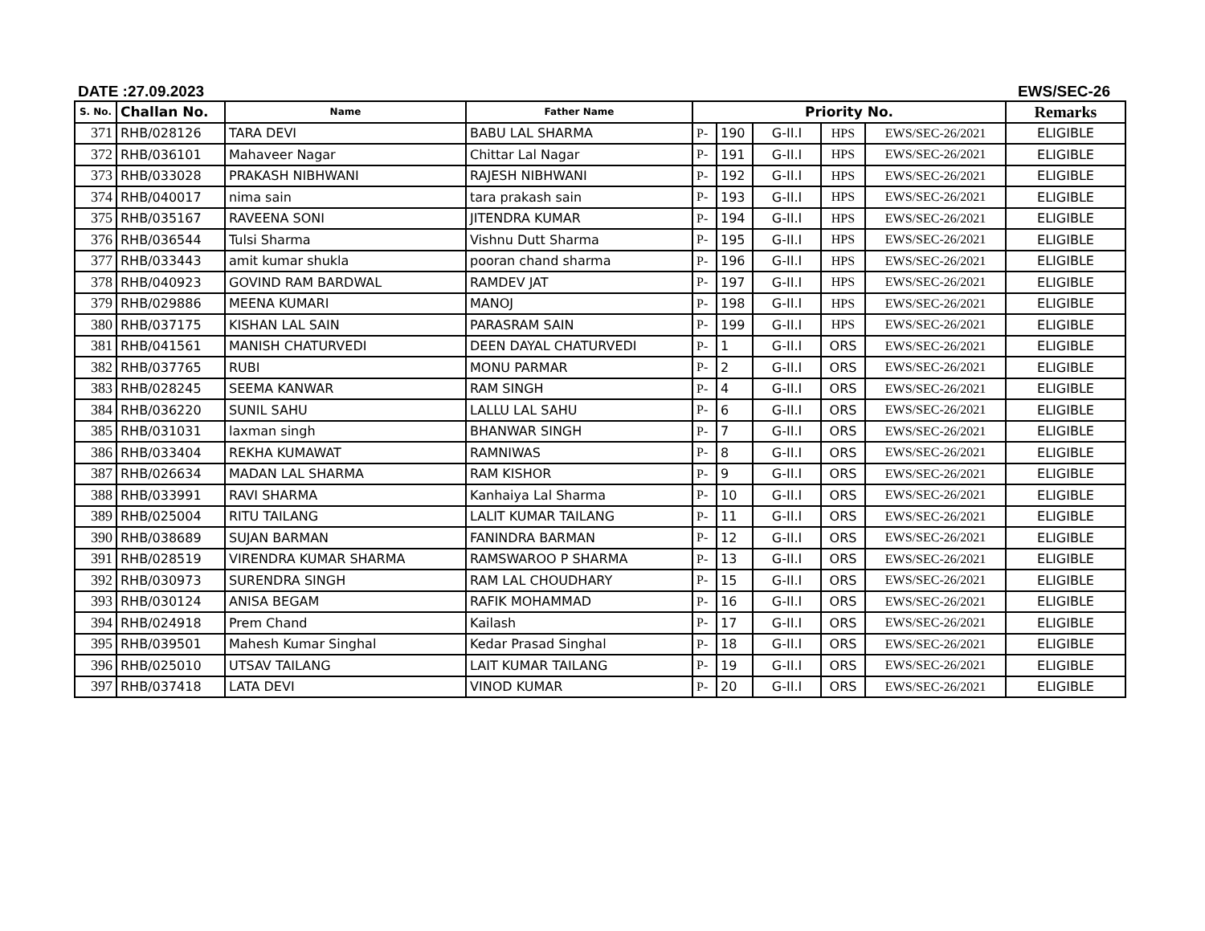DATE :27.09.2023 EWS/SEC-26
| S. No. | Challan No. | Name | Father Name | Priority No. | | | | | Remarks |
| --- | --- | --- | --- | --- | --- | --- | --- | --- | --- |
| 371 | RHB/028126 | TARA DEVI | BABU LAL SHARMA | P- | 190 | G-II.I | HPS | EWS/SEC-26/2021 | ELIGIBLE |
| 372 | RHB/036101 | Mahaveer Nagar | Chittar Lal Nagar | P- | 191 | G-II.I | HPS | EWS/SEC-26/2021 | ELIGIBLE |
| 373 | RHB/033028 | PRAKASH NIBHWANI | RAJESH NIBHWANI | P- | 192 | G-II.I | HPS | EWS/SEC-26/2021 | ELIGIBLE |
| 374 | RHB/040017 | nima sain | tara prakash sain | P- | 193 | G-II.I | HPS | EWS/SEC-26/2021 | ELIGIBLE |
| 375 | RHB/035167 | RAVEENA SONI | JITENDRA KUMAR | P- | 194 | G-II.I | HPS | EWS/SEC-26/2021 | ELIGIBLE |
| 376 | RHB/036544 | Tulsi Sharma | Vishnu Dutt Sharma | P- | 195 | G-II.I | HPS | EWS/SEC-26/2021 | ELIGIBLE |
| 377 | RHB/033443 | amit kumar shukla | pooran chand sharma | P- | 196 | G-II.I | HPS | EWS/SEC-26/2021 | ELIGIBLE |
| 378 | RHB/040923 | GOVIND RAM BARDWAL | RAMDEV JAT | P- | 197 | G-II.I | HPS | EWS/SEC-26/2021 | ELIGIBLE |
| 379 | RHB/029886 | MEENA KUMARI | MANOJ | P- | 198 | G-II.I | HPS | EWS/SEC-26/2021 | ELIGIBLE |
| 380 | RHB/037175 | KISHAN LAL SAIN | PARASRAM SAIN | P- | 199 | G-II.I | HPS | EWS/SEC-26/2021 | ELIGIBLE |
| 381 | RHB/041561 | MANISH CHATURVEDI | DEEN DAYAL CHATURVEDI | P- | 1 | G-II.I | ORS | EWS/SEC-26/2021 | ELIGIBLE |
| 382 | RHB/037765 | RUBI | MONU PARMAR | P- | 2 | G-II.I | ORS | EWS/SEC-26/2021 | ELIGIBLE |
| 383 | RHB/028245 | SEEMA KANWAR | RAM SINGH | P- | 4 | G-II.I | ORS | EWS/SEC-26/2021 | ELIGIBLE |
| 384 | RHB/036220 | SUNIL SAHU | LALLU LAL SAHU | P- | 6 | G-II.I | ORS | EWS/SEC-26/2021 | ELIGIBLE |
| 385 | RHB/031031 | laxman singh | BHANWAR SINGH | P- | 7 | G-II.I | ORS | EWS/SEC-26/2021 | ELIGIBLE |
| 386 | RHB/033404 | REKHA KUMAWAT | RAMNIWAS | P- | 8 | G-II.I | ORS | EWS/SEC-26/2021 | ELIGIBLE |
| 387 | RHB/026634 | MADAN LAL SHARMA | RAM KISHOR | P- | 9 | G-II.I | ORS | EWS/SEC-26/2021 | ELIGIBLE |
| 388 | RHB/033991 | RAVI SHARMA | Kanhaiya Lal Sharma | P- | 10 | G-II.I | ORS | EWS/SEC-26/2021 | ELIGIBLE |
| 389 | RHB/025004 | RITU TAILANG | LALIT KUMAR TAILANG | P- | 11 | G-II.I | ORS | EWS/SEC-26/2021 | ELIGIBLE |
| 390 | RHB/038689 | SUJAN BARMAN | FANINDRA BARMAN | P- | 12 | G-II.I | ORS | EWS/SEC-26/2021 | ELIGIBLE |
| 391 | RHB/028519 | VIRENDRA KUMAR SHARMA | RAMSWAROO P SHARMA | P- | 13 | G-II.I | ORS | EWS/SEC-26/2021 | ELIGIBLE |
| 392 | RHB/030973 | SURENDRA SINGH | RAM LAL CHOUDHARY | P- | 15 | G-II.I | ORS | EWS/SEC-26/2021 | ELIGIBLE |
| 393 | RHB/030124 | ANISA BEGAM | RAFIK MOHAMMAD | P- | 16 | G-II.I | ORS | EWS/SEC-26/2021 | ELIGIBLE |
| 394 | RHB/024918 | Prem Chand | Kailash | P- | 17 | G-II.I | ORS | EWS/SEC-26/2021 | ELIGIBLE |
| 395 | RHB/039501 | Mahesh Kumar Singhal | Kedar Prasad Singhal | P- | 18 | G-II.I | ORS | EWS/SEC-26/2021 | ELIGIBLE |
| 396 | RHB/025010 | UTSAV TAILANG | LAIT KUMAR TAILANG | P- | 19 | G-II.I | ORS | EWS/SEC-26/2021 | ELIGIBLE |
| 397 | RHB/037418 | LATA DEVI | VINOD KUMAR | P- | 20 | G-II.I | ORS | EWS/SEC-26/2021 | ELIGIBLE |